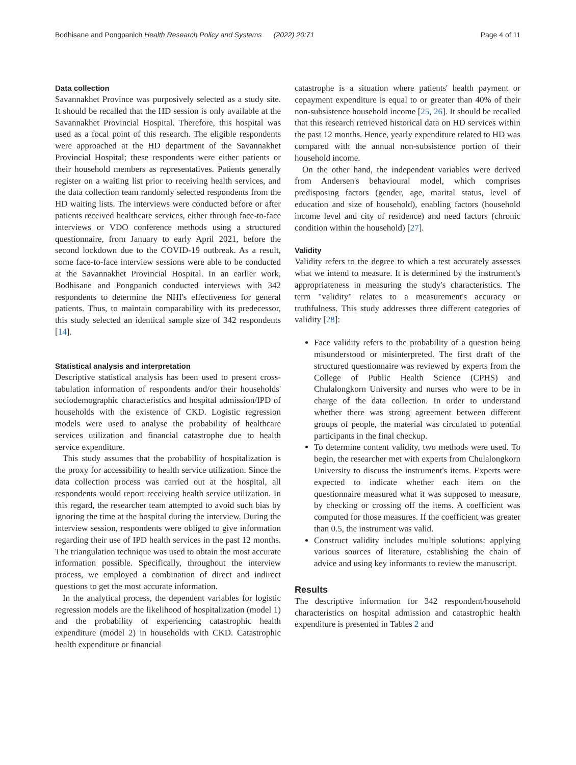Bodhisane and Pongpanich Health Research Policy and Systems (2022) 20:71 Page 4 of 11
Data collection
Savannakhet Province was purposively selected as a study site. It should be recalled that the HD session is only available at the Savannakhet Provincial Hospital. Therefore, this hospital was used as a focal point of this research. The eligible respondents were approached at the HD department of the Savannakhet Provincial Hospital; these respondents were either patients or their household members as representatives. Patients generally register on a waiting list prior to receiving health services, and the data collection team randomly selected respondents from the HD waiting lists. The interviews were conducted before or after patients received healthcare services, either through face-to-face interviews or VDO conference methods using a structured questionnaire, from January to early April 2021, before the second lockdown due to the COVID-19 outbreak. As a result, some face-to-face interview sessions were able to be conducted at the Savannakhet Provincial Hospital. In an earlier work, Bodhisane and Pongpanich conducted interviews with 342 respondents to determine the NHI's effectiveness for general patients. Thus, to maintain comparability with its predecessor, this study selected an identical sample size of 342 respondents [14].
Statistical analysis and interpretation
Descriptive statistical analysis has been used to present cross-tabulation information of respondents and/or their households' sociodemographic characteristics and hospital admission/IPD of households with the existence of CKD. Logistic regression models were used to analyse the probability of healthcare services utilization and financial catastrophe due to health service expenditure.
This study assumes that the probability of hospitalization is the proxy for accessibility to health service utilization. Since the data collection process was carried out at the hospital, all respondents would report receiving health service utilization. In this regard, the researcher team attempted to avoid such bias by ignoring the time at the hospital during the interview. During the interview session, respondents were obliged to give information regarding their use of IPD health services in the past 12 months. The triangulation technique was used to obtain the most accurate information possible. Specifically, throughout the interview process, we employed a combination of direct and indirect questions to get the most accurate information.
In the analytical process, the dependent variables for logistic regression models are the likelihood of hospitalization (model 1) and the probability of experiencing catastrophic health expenditure (model 2) in households with CKD. Catastrophic health expenditure or financial
catastrophe is a situation where patients' health payment or copayment expenditure is equal to or greater than 40% of their non-subsistence household income [25, 26]. It should be recalled that this research retrieved historical data on HD services within the past 12 months. Hence, yearly expenditure related to HD was compared with the annual non-subsistence portion of their household income.
On the other hand, the independent variables were derived from Andersen's behavioural model, which comprises predisposing factors (gender, age, marital status, level of education and size of household), enabling factors (household income level and city of residence) and need factors (chronic condition within the household) [27].
Validity
Validity refers to the degree to which a test accurately assesses what we intend to measure. It is determined by the instrument's appropriateness in measuring the study's characteristics. The term "validity" relates to a measurement's accuracy or truthfulness. This study addresses three different categories of validity [28]:
Face validity refers to the probability of a question being misunderstood or misinterpreted. The first draft of the structured questionnaire was reviewed by experts from the College of Public Health Science (CPHS) and Chulalongkorn University and nurses who were to be in charge of the data collection. In order to understand whether there was strong agreement between different groups of people, the material was circulated to potential participants in the final checkup.
To determine content validity, two methods were used. To begin, the researcher met with experts from Chulalongkorn University to discuss the instrument's items. Experts were expected to indicate whether each item on the questionnaire measured what it was supposed to measure, by checking or crossing off the items. A coefficient was computed for those measures. If the coefficient was greater than 0.5, the instrument was valid.
Construct validity includes multiple solutions: applying various sources of literature, establishing the chain of advice and using key informants to review the manuscript.
Results
The descriptive information for 342 respondent/household characteristics on hospital admission and catastrophic health expenditure is presented in Tables 2 and